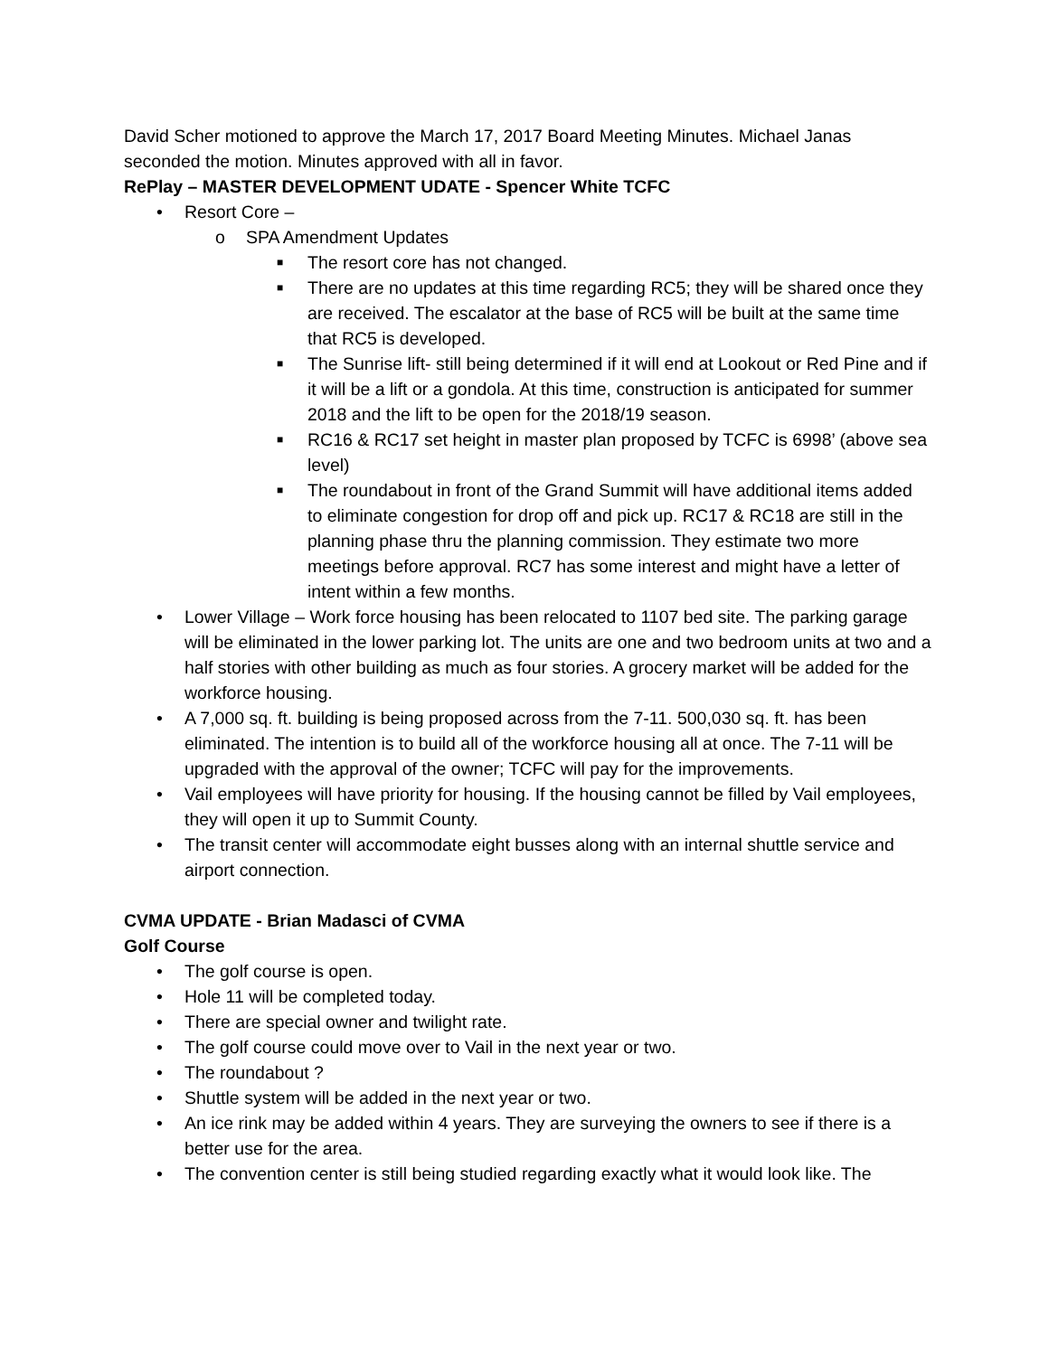David Scher motioned to approve the March 17, 2017 Board Meeting Minutes. Michael Janas seconded the motion. Minutes approved with all in favor.
RePlay – MASTER DEVELOPMENT UDATE - Spencer White TCFC
• Resort Core –
o SPA Amendment Updates
■ The resort core has not changed.
■ There are no updates at this time regarding RC5; they will be shared once they are received. The escalator at the base of RC5 will be built at the same time that RC5 is developed.
■ The Sunrise lift- still being determined if it will end at Lookout or Red Pine and if it will be a lift or a gondola. At this time, construction is anticipated for summer 2018 and the lift to be open for the 2018/19 season.
■ RC16 & RC17 set height in master plan proposed by TCFC is 6998’ (above sea level)
■ The roundabout in front of the Grand Summit will have additional items added to eliminate congestion for drop off and pick up. RC17 & RC18 are still in the planning phase thru the planning commission. They estimate two more meetings before approval. RC7 has some interest and might have a letter of intent within a few months.
• Lower Village – Work force housing has been relocated to 1107 bed site. The parking garage will be eliminated in the lower parking lot. The units are one and two bedroom units at two and a half stories with other building as much as four stories. A grocery market will be added for the workforce housing.
• A 7,000 sq. ft. building is being proposed across from the 7-11. 500,030 sq. ft. has been eliminated. The intention is to build all of the workforce housing all at once. The 7-11 will be upgraded with the approval of the owner; TCFC will pay for the improvements.
• Vail employees will have priority for housing. If the housing cannot be filled by Vail employees, they will open it up to Summit County.
• The transit center will accommodate eight busses along with an internal shuttle service and airport connection.
CVMA UPDATE - Brian Madasci of CVMA
Golf Course
• The golf course is open.
• Hole 11 will be completed today.
• There are special owner and twilight rate.
• The golf course could move over to Vail in the next year or two.
• The roundabout ?
• Shuttle system will be added in the next year or two.
• An ice rink may be added within 4 years. They are surveying the owners to see if there is a better use for the area.
• The convention center is still being studied regarding exactly what it would look like. The